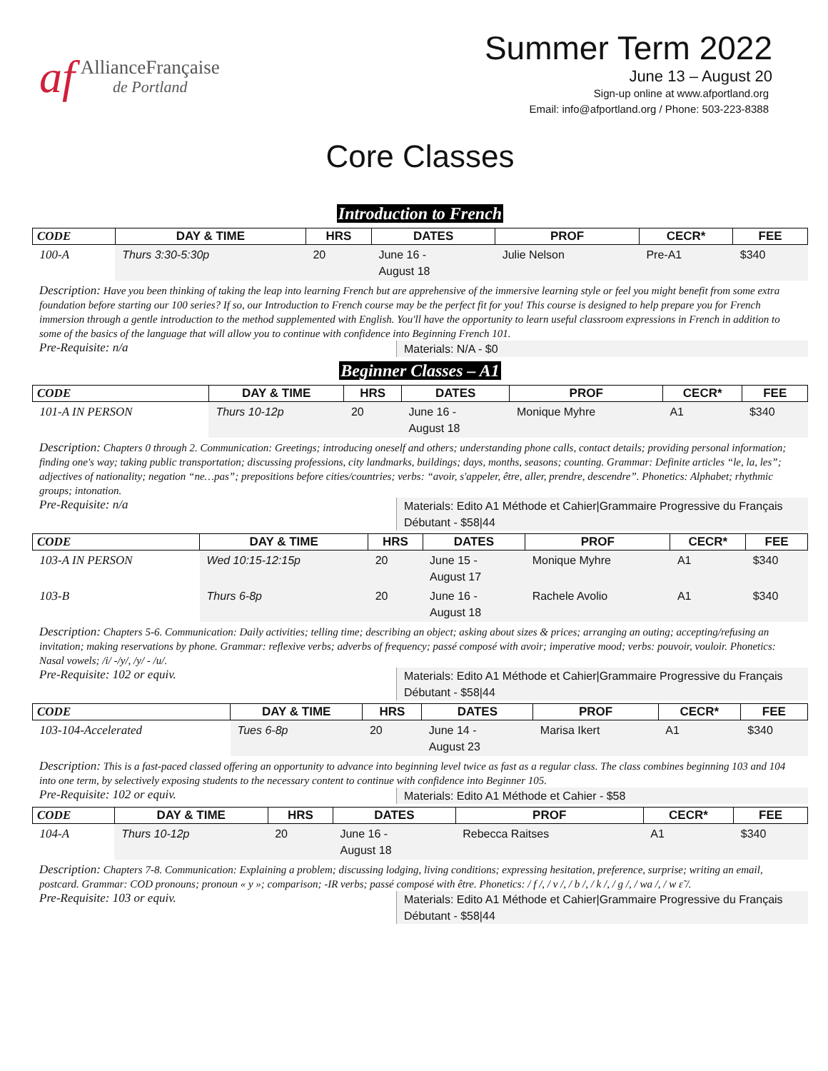af
AllianceFrançaise
de Portland
Summer Term 2022
June 13 – August 20
Sign-up online at www.afportland.org
Email: info@afportland.org / Phone: 503-223-8388
Core Classes
Introduction to French
| CODE | DAY & TIME | HRS | DATES | PROF | CECR* | FEE |
| --- | --- | --- | --- | --- | --- | --- |
| 100-A | Thurs 3:30-5:30p | 20 | June 16 - August 18 | Julie Nelson | Pre-A1 | $340 |
Description: Have you been thinking of taking the leap into learning French but are apprehensive of the immersive learning style or feel you might benefit from some extra foundation before starting our 100 series? If so, our Introduction to French course may be the perfect fit for you! This course is designed to help prepare you for French immersion through a gentle introduction to the method supplemented with English. You'll have the opportunity to learn useful classroom expressions in French in addition to some of the basics of the language that will allow you to continue with confidence into Beginning French 101.
Pre-Requisite: n/a
Materials: N/A - $0
Beginner Classes – A1
| CODE | DAY & TIME | HRS | DATES | PROF | CECR* | FEE |
| --- | --- | --- | --- | --- | --- | --- |
| 101-A IN PERSON | Thurs 10-12p | 20 | June 16 - August 18 | Monique Myhre | A1 | $340 |
Description: Chapters 0 through 2. Communication: Greetings; introducing oneself and others; understanding phone calls, contact details; providing personal information; finding one's way; taking public transportation; discussing professions, city landmarks, buildings; days, months, seasons; counting. Grammar: Definite articles “le, la, les”; adjectives of nationality; negation “ne…pas”; prepositions before cities/countries; verbs: “avoir, s'appeler, être, aller, prendre, descendre”. Phonetics: Alphabet; rhythmic groups; intonation.
Pre-Requisite: n/a
Materials: Edito A1 Méthode et Cahier|Grammaire Progressive du Français Débutant - $58|44
| CODE | DAY & TIME | HRS | DATES | PROF | CECR* | FEE |
| --- | --- | --- | --- | --- | --- | --- |
| 103-A IN PERSON | Wed 10:15-12:15p | 20 | June 15 - August 17 | Monique Myhre | A1 | $340 |
| 103-B | Thurs 6-8p | 20 | June 16 - August 18 | Rachele Avolio | A1 | $340 |
Description: Chapters 5-6. Communication: Daily activities; telling time; describing an object; asking about sizes & prices; arranging an outing; accepting/refusing an invitation; making reservations by phone. Grammar: reflexive verbs; adverbs of frequency; passé composé with avoir; imperative mood; verbs: pouvoir, vouloir. Phonetics: Nasal vowels; /i/ -/y/, /y/ - /u/.
Pre-Requisite: 102 or equiv.
Materials: Edito A1 Méthode et Cahier|Grammaire Progressive du Français Débutant - $58|44
| CODE | DAY & TIME | HRS | DATES | PROF | CECR* | FEE |
| --- | --- | --- | --- | --- | --- | --- |
| 103-104-Accelerated | Tues 6-8p | 20 | June 14 - August 23 | Marisa Ikert | A1 | $340 |
Description: This is a fast-paced classed offering an opportunity to advance into beginning level twice as fast as a regular class. The class combines beginning 103 and 104 into one term, by selectively exposing students to the necessary content to continue with confidence into Beginner 105.
Pre-Requisite: 102 or equiv.
Materials: Edito A1 Méthode et Cahier - $58
| CODE | DAY & TIME | HRS | DATES | PROF | CECR* | FEE |
| --- | --- | --- | --- | --- | --- | --- |
| 104-A | Thurs 10-12p | 20 | June 16 - August 18 | Rebecca Raitses | A1 | $340 |
Description: Chapters 7-8. Communication: Explaining a problem; discussing lodging, living conditions; expressing hesitation, preference, surprise; writing an email, postcard. Grammar: COD pronouns; pronoun « y »; comparison; -IR verbs; passé composé with être. Phonetics: / f /, / v /, / b /, / k /, / g /, / wa /, / w ɛ̃ /.
Pre-Requisite: 103 or equiv.
Materials: Edito A1 Méthode et Cahier|Grammaire Progressive du Français Débutant - $58|44